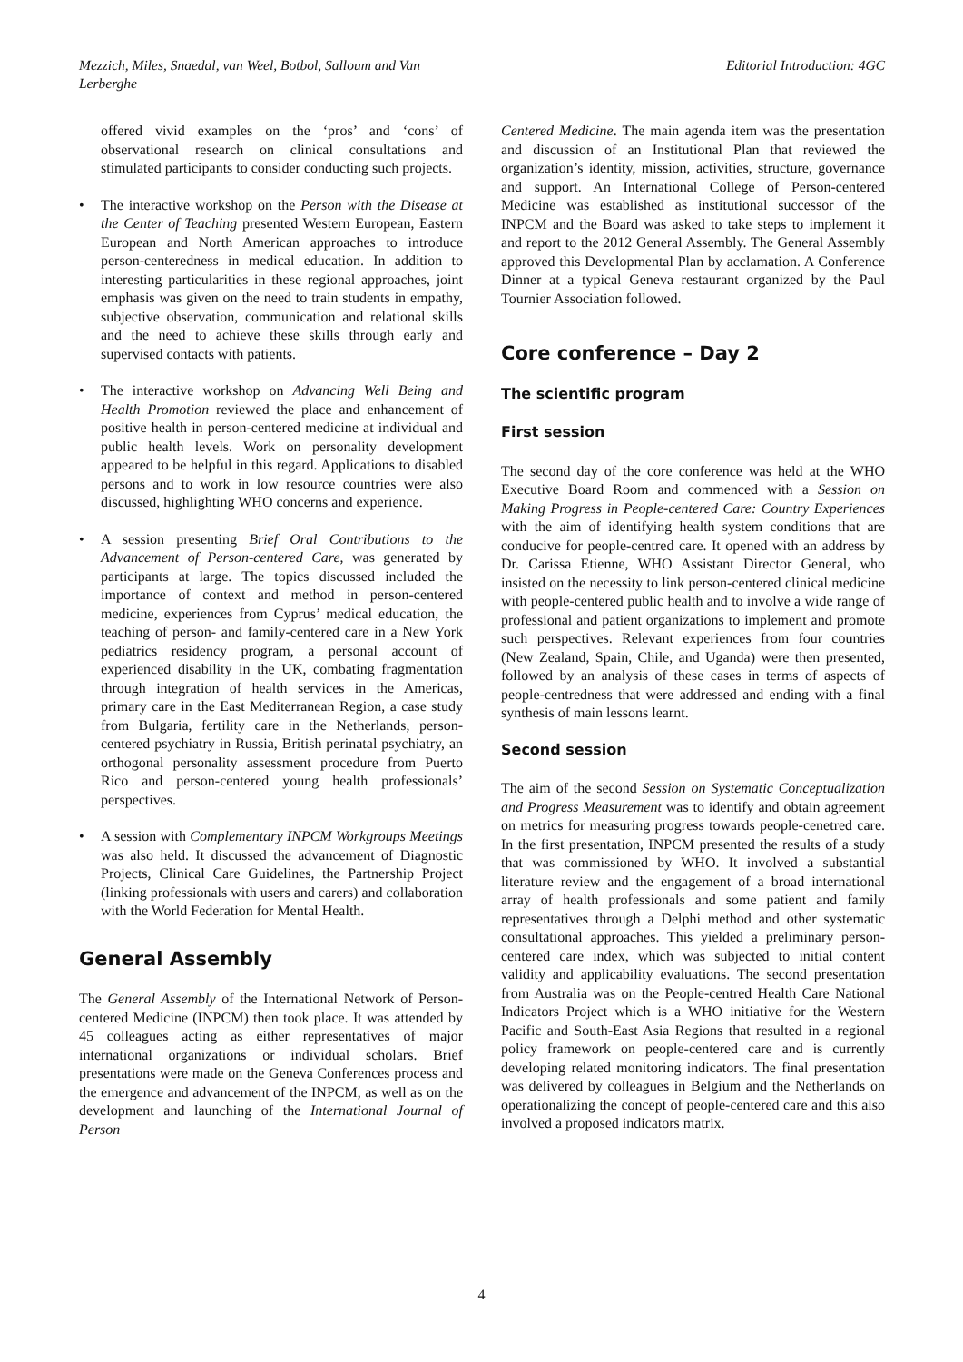Mezzich, Miles, Snaedal, van Weel, Botbol, Salloum and Van Lerberghe
Editorial Introduction: 4GC
offered vivid examples on the ‘pros’ and ‘cons’ of observational research on clinical consultations and stimulated participants to consider conducting such projects.
• The interactive workshop on the Person with the Disease at the Center of Teaching presented Western European, Eastern European and North American approaches to introduce person-centeredness in medical education. In addition to interesting particularities in these regional approaches, joint emphasis was given on the need to train students in empathy, subjective observation, communication and relational skills and the need to achieve these skills through early and supervised contacts with patients.
• The interactive workshop on Advancing Well Being and Health Promotion reviewed the place and enhancement of positive health in person-centered medicine at individual and public health levels. Work on personality development appeared to be helpful in this regard. Applications to disabled persons and to work in low resource countries were also discussed, highlighting WHO concerns and experience.
• A session presenting Brief Oral Contributions to the Advancement of Person-centered Care, was generated by participants at large. The topics discussed included the importance of context and method in person-centered medicine, experiences from Cyprus’ medical education, the teaching of person- and family-centered care in a New York pediatrics residency program, a personal account of experienced disability in the UK, combating fragmentation through integration of health services in the Americas, primary care in the East Mediterranean Region, a case study from Bulgaria, fertility care in the Netherlands, person-centered psychiatry in Russia, British perinatal psychiatry, an orthogonal personality assessment procedure from Puerto Rico and person-centered young health professionals’ perspectives.
• A session with Complementary INPCM Workgroups Meetings was also held. It discussed the advancement of Diagnostic Projects, Clinical Care Guidelines, the Partnership Project (linking professionals with users and carers) and collaboration with the World Federation for Mental Health.
General Assembly
The General Assembly of the International Network of Person-centered Medicine (INPCM) then took place. It was attended by 45 colleagues acting as either representatives of major international organizations or individual scholars. Brief presentations were made on the Geneva Conferences process and the emergence and advancement of the INPCM, as well as on the development and launching of the International Journal of Person
Centered Medicine. The main agenda item was the presentation and discussion of an Institutional Plan that reviewed the organization’s identity, mission, activities, structure, governance and support. An International College of Person-centered Medicine was established as institutional successor of the INPCM and the Board was asked to take steps to implement it and report to the 2012 General Assembly. The General Assembly approved this Developmental Plan by acclamation. A Conference Dinner at a typical Geneva restaurant organized by the Paul Tournier Association followed.
Core conference – Day 2
The scientific program
First session
The second day of the core conference was held at the WHO Executive Board Room and commenced with a Session on Making Progress in People-centered Care: Country Experiences with the aim of identifying health system conditions that are conducive for people-centred care. It opened with an address by Dr. Carissa Etienne, WHO Assistant Director General, who insisted on the necessity to link person-centered clinical medicine with people-centered public health and to involve a wide range of professional and patient organizations to implement and promote such perspectives. Relevant experiences from four countries (New Zealand, Spain, Chile, and Uganda) were then presented, followed by an analysis of these cases in terms of aspects of people-centredness that were addressed and ending with a final synthesis of main lessons learnt.
Second session
The aim of the second Session on Systematic Conceptualization and Progress Measurement was to identify and obtain agreement on metrics for measuring progress towards people-cenetred care. In the first presentation, INPCM presented the results of a study that was commissioned by WHO. It involved a substantial literature review and the engagement of a broad international array of health professionals and some patient and family representatives through a Delphi method and other systematic consultational approaches. This yielded a preliminary person-centered care index, which was subjected to initial content validity and applicability evaluations. The second presentation from Australia was on the People-centred Health Care National Indicators Project which is a WHO initiative for the Western Pacific and South-East Asia Regions that resulted in a regional policy framework on people-centered care and is currently developing related monitoring indicators. The final presentation was delivered by colleagues in Belgium and the Netherlands on operationalizing the concept of people-centered care and this also involved a proposed indicators matrix.
4